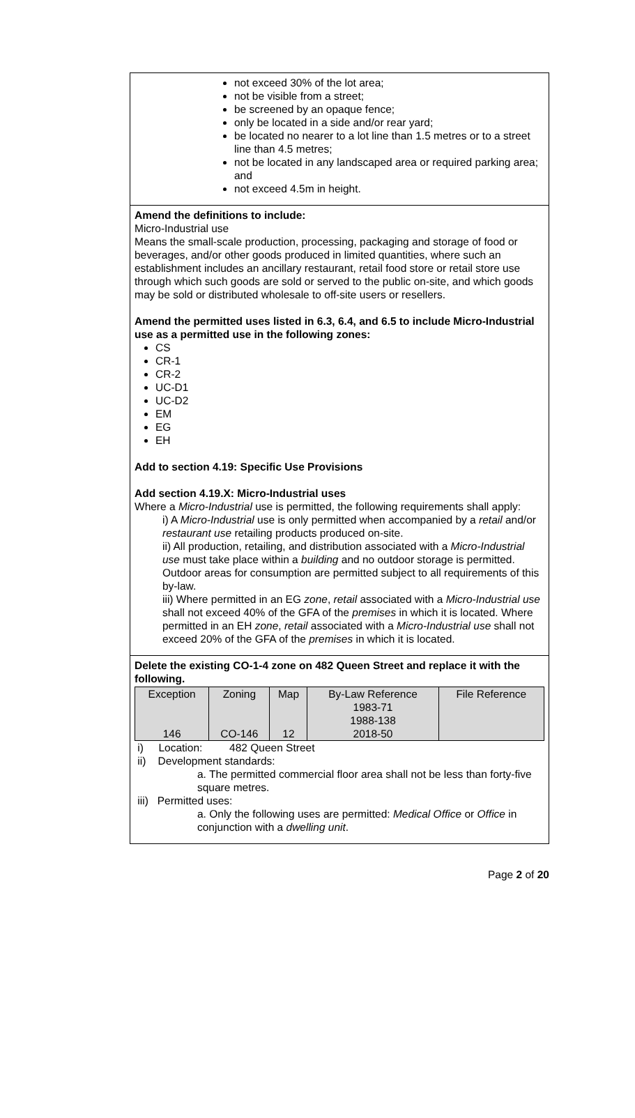not exceed 30% of the lot area;
not be visible from a street;
be screened by an opaque fence;
only be located in a side and/or rear yard;
be located no nearer to a lot line than 1.5 metres or to a street line than 4.5 metres;
not be located in any landscaped area or required parking area; and
not exceed 4.5m in height.
Amend the definitions to include:
Micro-Industrial use
Means the small-scale production, processing, packaging and storage of food or beverages, and/or other goods produced in limited quantities, where such an establishment includes an ancillary restaurant, retail food store or retail store use through which such goods are sold or served to the public on-site, and which goods may be sold or distributed wholesale to off-site users or resellers.
Amend the permitted uses listed in 6.3, 6.4, and 6.5 to include Micro-Industrial use as a permitted use in the following zones:
CS
CR-1
CR-2
UC-D1
UC-D2
EM
EG
EH
Add to section 4.19: Specific Use Provisions
Add section 4.19.X: Micro-Industrial uses
Where a Micro-Industrial use is permitted, the following requirements shall apply:
i) A Micro-Industrial use is only permitted when accompanied by a retail and/or restaurant use retailing products produced on-site.
ii) All production, retailing, and distribution associated with a Micro-Industrial use must take place within a building and no outdoor storage is permitted. Outdoor areas for consumption are permitted subject to all requirements of this by-law.
iii) Where permitted in an EG zone, retail associated with a Micro-Industrial use shall not exceed 40% of the GFA of the premises in which it is located. Where permitted in an EH zone, retail associated with a Micro-Industrial use shall not exceed 20% of the GFA of the premises in which it is located.
Delete the existing CO-1-4 zone on 482 Queen Street and replace it with the following.
| Exception 146 | Zoning CO-146 | Map 12 | By-Law Reference 1983-71 1988-138 2018-50 | File Reference |
i) Location: 482 Queen Street
ii) Development standards:
a. The permitted commercial floor area shall not be less than forty-five square metres.
iii) Permitted uses:
a. Only the following uses are permitted: Medical Office or Office in conjunction with a dwelling unit.
Page 2 of 20